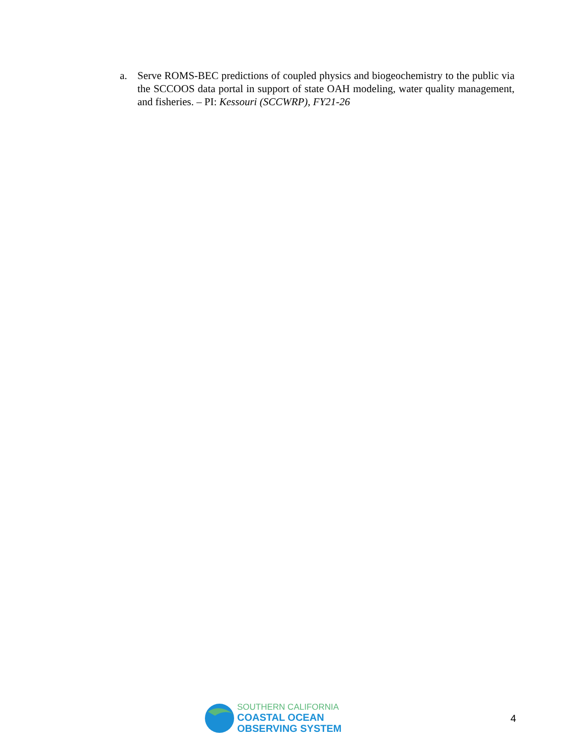a. Serve ROMS-BEC predictions of coupled physics and biogeochemistry to the public via the SCCOOS data portal in support of state OAH modeling, water quality management, and fisheries. – PI: Kessouri (SCCWRP), FY21-26
SOUTHERN CALIFORNIA
COASTAL OCEAN
OBSERVING SYSTEM
4